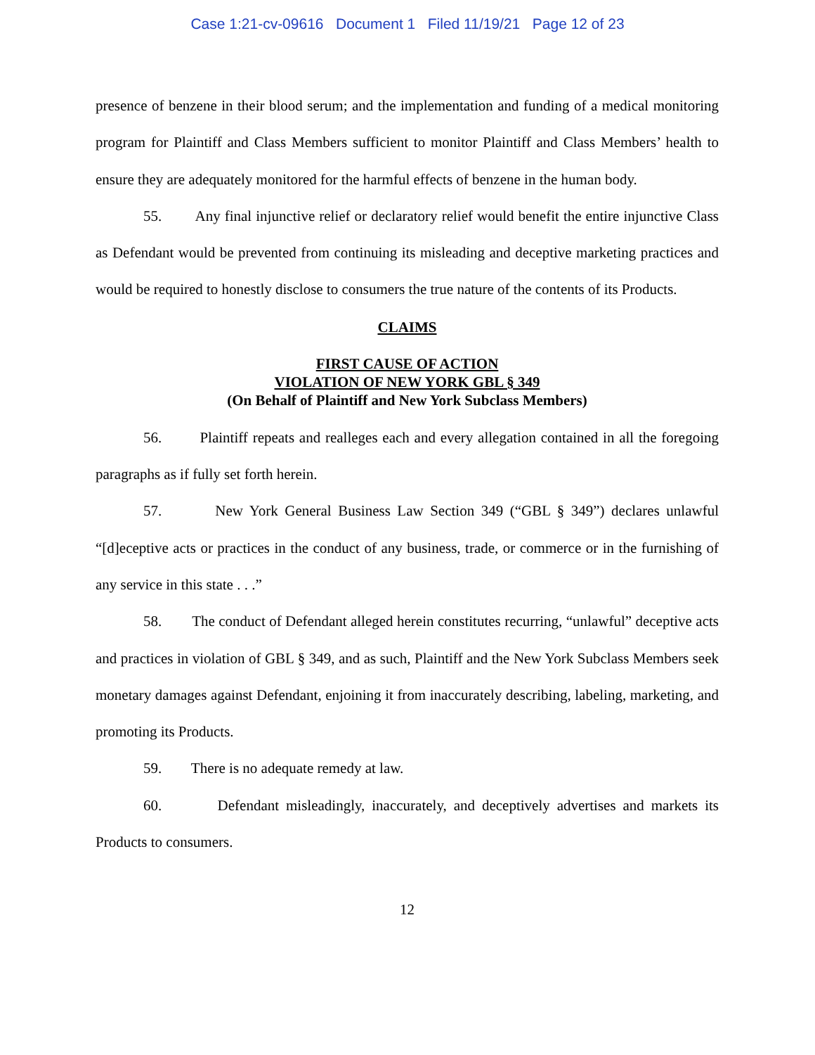Case 1:21-cv-09616 Document 1 Filed 11/19/21 Page 12 of 23
presence of benzene in their blood serum; and the implementation and funding of a medical monitoring program for Plaintiff and Class Members sufficient to monitor Plaintiff and Class Members’ health to ensure they are adequately monitored for the harmful effects of benzene in the human body.
55. Any final injunctive relief or declaratory relief would benefit the entire injunctive Class as Defendant would be prevented from continuing its misleading and deceptive marketing practices and would be required to honestly disclose to consumers the true nature of the contents of its Products.
CLAIMS
FIRST CAUSE OF ACTION
VIOLATION OF NEW YORK GBL § 349
(On Behalf of Plaintiff and New York Subclass Members)
56. Plaintiff repeats and realleges each and every allegation contained in all the foregoing paragraphs as if fully set forth herein.
57. New York General Business Law Section 349 (“GBL § 349”) declares unlawful “[d]eceptive acts or practices in the conduct of any business, trade, or commerce or in the furnishing of any service in this state . . .”
58. The conduct of Defendant alleged herein constitutes recurring, “unlawful” deceptive acts and practices in violation of GBL § 349, and as such, Plaintiff and the New York Subclass Members seek monetary damages against Defendant, enjoining it from inaccurately describing, labeling, marketing, and promoting its Products.
59. There is no adequate remedy at law.
60. Defendant misleadingly, inaccurately, and deceptively advertises and markets its Products to consumers.
12